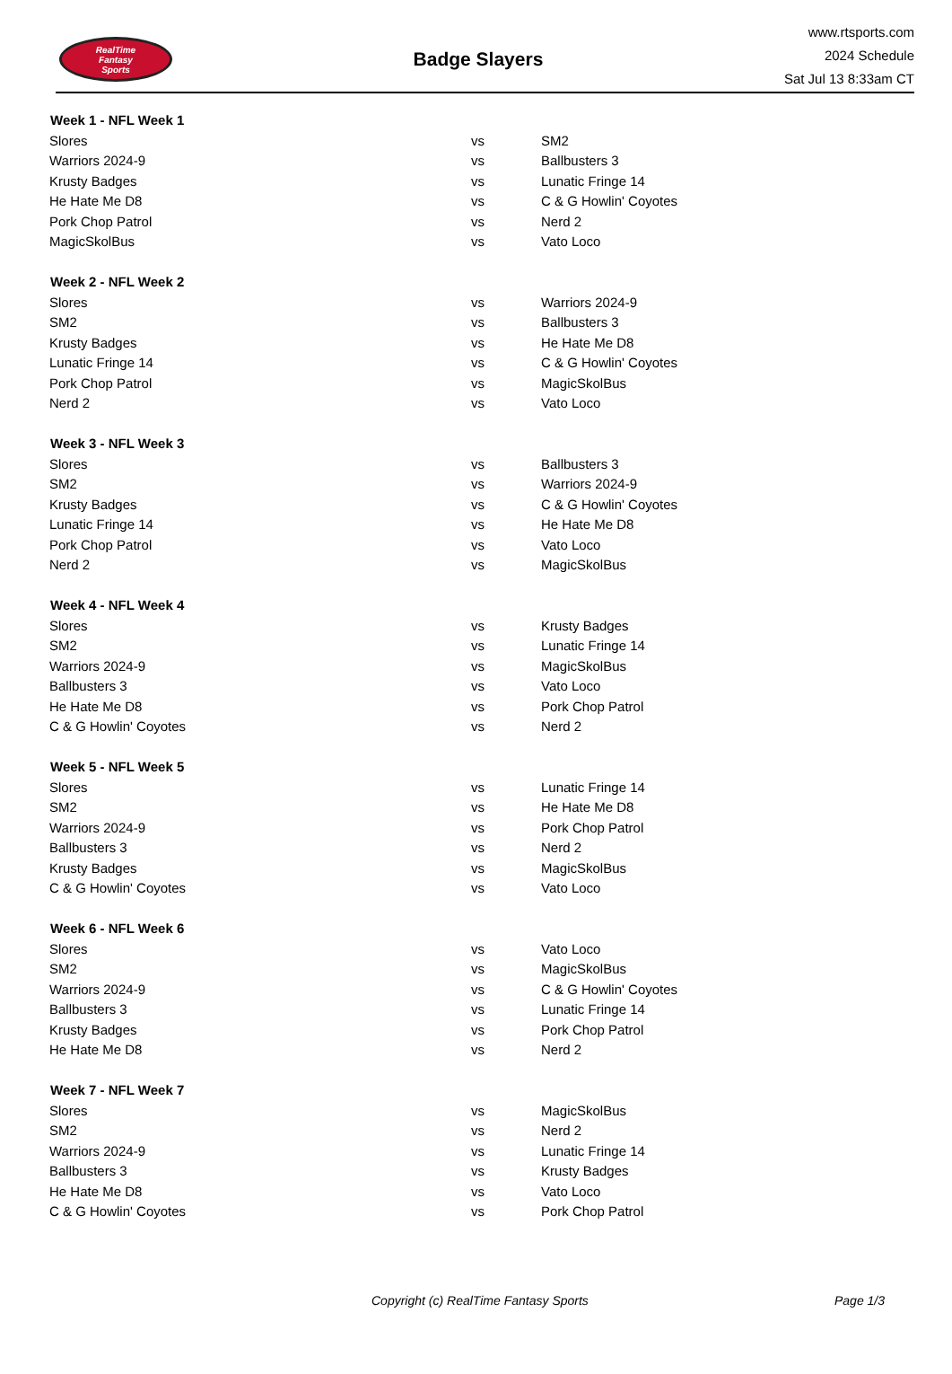RealTime
Fantasy
Sports
Badge Slayers
www.rtsports.com
2024 Schedule
Sat Jul 13 8:33am CT
| Week 1 - NFL Week 1 | | |
| --- | --- | --- |
| Slores | vs | SM2 |
| Warriors 2024-9 | vs | Ballbusters 3 |
| Krusty Badges | vs | Lunatic Fringe 14 |
| He Hate Me D8 | vs | C & G Howlin' Coyotes |
| Pork Chop Patrol | vs | Nerd 2 |
| MagicSkolBus | vs | Vato Loco |
| Week 2 - NFL Week 2 | | |
| Slores | vs | Warriors 2024-9 |
| SM2 | vs | Ballbusters 3 |
| Krusty Badges | vs | He Hate Me D8 |
| Lunatic Fringe 14 | vs | C & G Howlin' Coyotes |
| Pork Chop Patrol | vs | MagicSkolBus |
| Nerd 2 | vs | Vato Loco |
| Week 3 - NFL Week 3 | | |
| Slores | vs | Ballbusters 3 |
| SM2 | vs | Warriors 2024-9 |
| Krusty Badges | vs | C & G Howlin' Coyotes |
| Lunatic Fringe 14 | vs | He Hate Me D8 |
| Pork Chop Patrol | vs | Vato Loco |
| Nerd 2 | vs | MagicSkolBus |
| Week 4 - NFL Week 4 | | |
| Slores | vs | Krusty Badges |
| SM2 | vs | Lunatic Fringe 14 |
| Warriors 2024-9 | vs | MagicSkolBus |
| Ballbusters 3 | vs | Vato Loco |
| He Hate Me D8 | vs | Pork Chop Patrol |
| C & G Howlin' Coyotes | vs | Nerd 2 |
| Week 5 - NFL Week 5 | | |
| Slores | vs | Lunatic Fringe 14 |
| SM2 | vs | He Hate Me D8 |
| Warriors 2024-9 | vs | Pork Chop Patrol |
| Ballbusters 3 | vs | Nerd 2 |
| Krusty Badges | vs | MagicSkolBus |
| C & G Howlin' Coyotes | vs | Vato Loco |
| Week 6 - NFL Week 6 | | |
| Slores | vs | Vato Loco |
| SM2 | vs | MagicSkolBus |
| Warriors 2024-9 | vs | C & G Howlin' Coyotes |
| Ballbusters 3 | vs | Lunatic Fringe 14 |
| Krusty Badges | vs | Pork Chop Patrol |
| He Hate Me D8 | vs | Nerd 2 |
| Week 7 - NFL Week 7 | | |
| Slores | vs | MagicSkolBus |
| SM2 | vs | Nerd 2 |
| Warriors 2024-9 | vs | Lunatic Fringe 14 |
| Ballbusters 3 | vs | Krusty Badges |
| He Hate Me D8 | vs | Vato Loco |
| C & G Howlin' Coyotes | vs | Pork Chop Patrol |
Copyright (c) RealTime Fantasy Sports Page 1/3